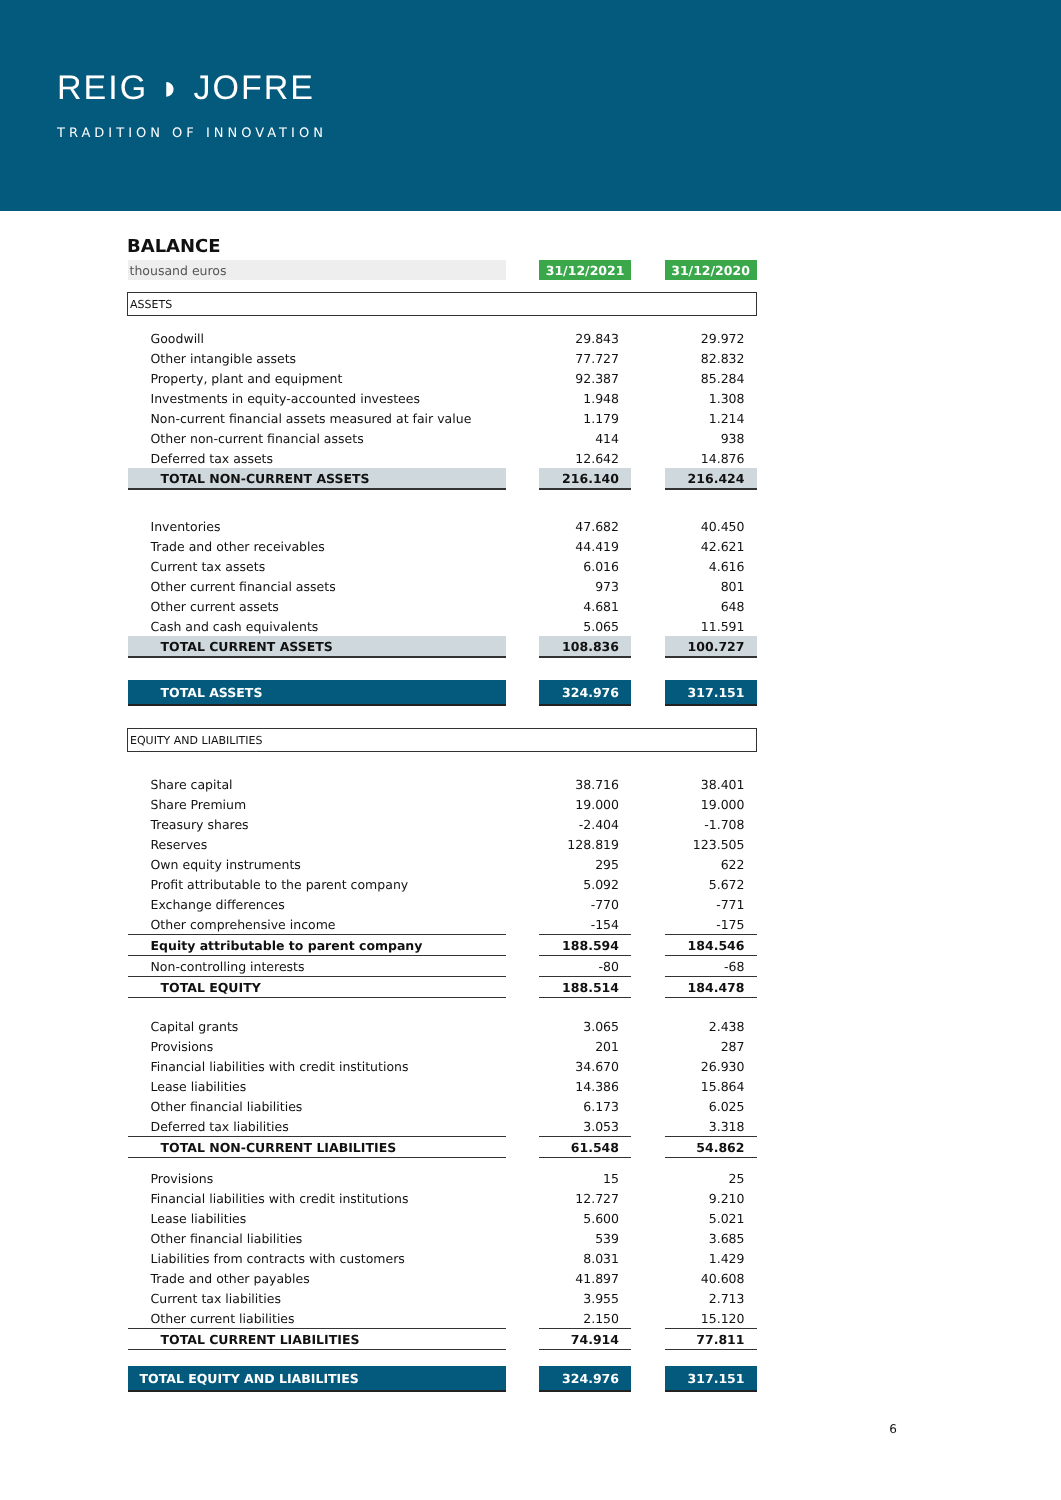REIG ◗ JOFRE
TRADITION OF INNOVATION
BALANCE
| thousand euros | | 31/12/2021 | | 31/12/2020 |
| ASSETS | | | | |
| Goodwill | | 29.843 | | 29.972 |
| Other intangible assets | | 77.727 | | 82.832 |
| Property, plant and equipment | | 92.387 | | 85.284 |
| Investments in equity-accounted investees | | 1.948 | | 1.308 |
| Non-current financial assets measured at fair value | | 1.179 | | 1.214 |
| Other non-current financial assets | | 414 | | 938 |
| Deferred tax assets | | 12.642 | | 14.876 |
| TOTAL NON-CURRENT ASSETS | | 216.140 | | 216.424 |
| Inventories | | 47.682 | | 40.450 |
| Trade and other receivables | | 44.419 | | 42.621 |
| Current tax assets | | 6.016 | | 4.616 |
| Other current financial assets | | 973 | | 801 |
| Other current assets | | 4.681 | | 648 |
| Cash and cash equivalents | | 5.065 | | 11.591 |
| TOTAL CURRENT ASSETS | | 108.836 | | 100.727 |
| TOTAL ASSETS | | 324.976 | | 317.151 |
| EQUITY AND LIABILITIES | | | | |
| Share capital | | 38.716 | | 38.401 |
| Share Premium | | 19.000 | | 19.000 |
| Treasury shares | | -2.404 | | -1.708 |
| Reserves | | 128.819 | | 123.505 |
| Own equity instruments | | 295 | | 622 |
| Profit attributable to the parent company | | 5.092 | | 5.672 |
| Exchange differences | | -770 | | -771 |
| Other comprehensive income | | -154 | | -175 |
| Equity attributable to parent company | | 188.594 | | 184.546 |
| Non-controlling interests | | -80 | | -68 |
| TOTAL EQUITY | | 188.514 | | 184.478 |
| Capital grants | | 3.065 | | 2.438 |
| Provisions | | 201 | | 287 |
| Financial liabilities with credit institutions | | 34.670 | | 26.930 |
| Lease liabilities | | 14.386 | | 15.864 |
| Other financial liabilities | | 6.173 | | 6.025 |
| Deferred tax liabilities | | 3.053 | | 3.318 |
| TOTAL NON-CURRENT LIABILITIES | | 61.548 | | 54.862 |
| Provisions | | 15 | | 25 |
| Financial liabilities with credit institutions | | 12.727 | | 9.210 |
| Lease liabilities | | 5.600 | | 5.021 |
| Other financial liabilities | | 539 | | 3.685 |
| Liabilities from contracts with customers | | 8.031 | | 1.429 |
| Trade and other payables | | 41.897 | | 40.608 |
| Current tax liabilities | | 3.955 | | 2.713 |
| Other current liabilities | | 2.150 | | 15.120 |
| TOTAL CURRENT LIABILITIES | | 74.914 | | 77.811 |
| TOTAL EQUITY AND LIABILITIES | | 324.976 | | 317.151 |
6